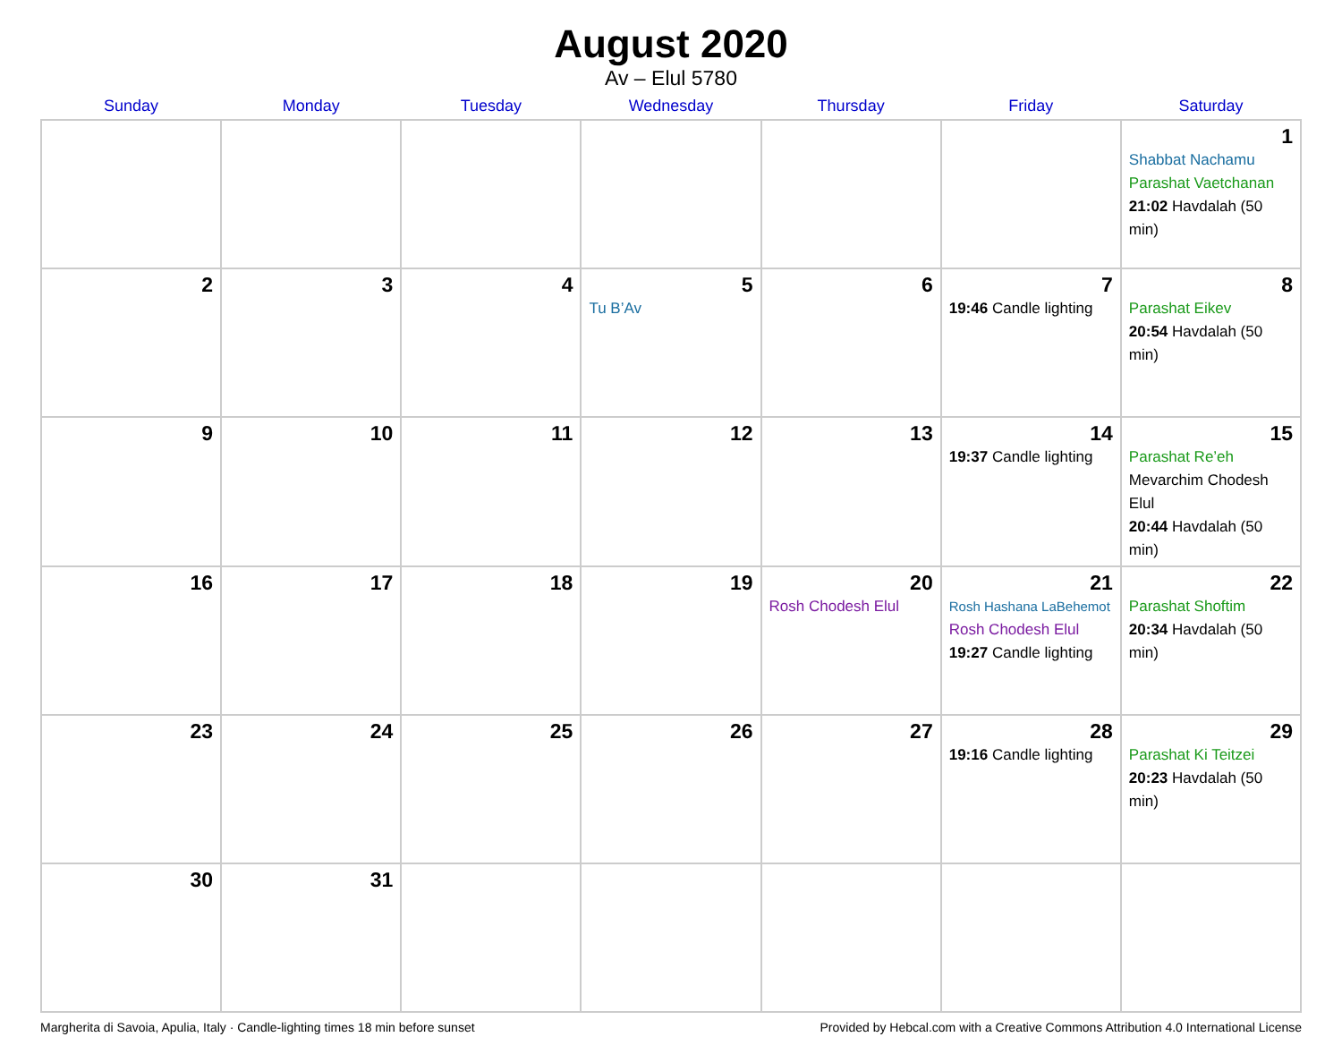August 2020
Av – Elul 5780
| Sunday | Monday | Tuesday | Wednesday | Thursday | Friday | Saturday |
| --- | --- | --- | --- | --- | --- | --- |
| | | | | | | 1 Shabbat Nachamu Parashat Vaetchanan 21:02 Havdalah (50 min) |
| 2 | 3 | 4 | 5 Tu B’Av | 6 | 7 19:46 Candle lighting | 8 Parashat Eikev 20:54 Havdalah (50 min) |
| 9 | 10 | 11 | 12 | 13 | 14 19:37 Candle lighting | 15 Parashat Re’eh Mevarchim Chodesh Elul 20:44 Havdalah (50 min) |
| 16 | 17 | 18 | 19 | 20 Rosh Chodesh Elul | 21 Rosh Hashana LaBehemot Rosh Chodesh Elul 19:27 Candle lighting | 22 Parashat Shoftim 20:34 Havdalah (50 min) |
| 23 | 24 | 25 | 26 | 27 | 28 19:16 Candle lighting | 29 Parashat Ki Teitzei 20:23 Havdalah (50 min) |
| 30 | 31 | | | | | |
Margherita di Savoia, Apulia, Italy · Candle-lighting times 18 min before sunset Provided by Hebcal.com with a Creative Commons Attribution 4.0 International License